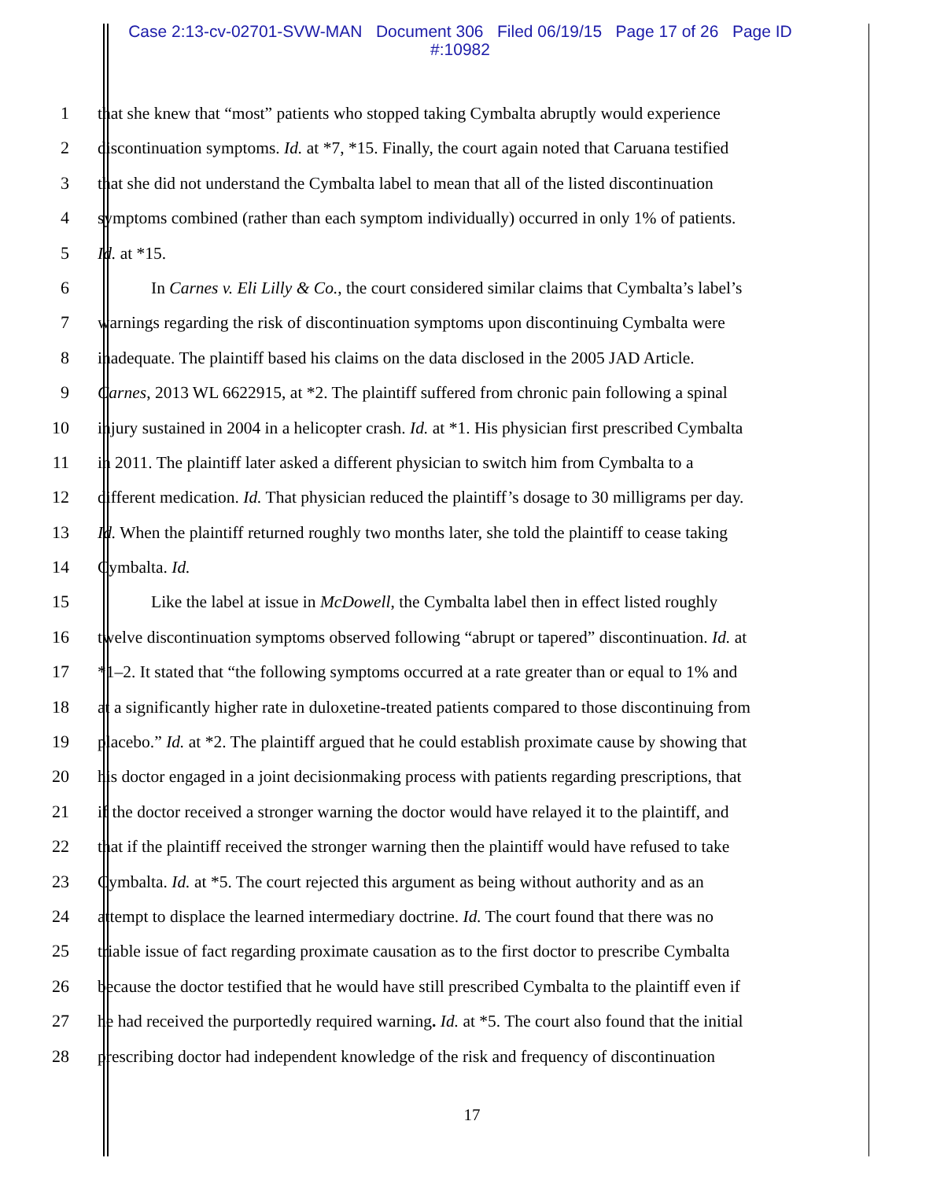Case 2:13-cv-02701-SVW-MAN Document 306 Filed 06/19/15 Page 17 of 26 Page ID
#:10982
1 that she knew that “most” patients who stopped taking Cymbalta abruptly would experience
2 discontinuation symptoms. Id. at *7, *15. Finally, the court again noted that Caruana testified
3 that she did not understand the Cymbalta label to mean that all of the listed discontinuation
4 symptoms combined (rather than each symptom individually) occurred in only 1% of patients.
5 Id. at *15.
6 In Carnes v. Eli Lilly & Co., the court considered similar claims that Cymbalta’s label’s
7 warnings regarding the risk of discontinuation symptoms upon discontinuing Cymbalta were
8 inadequate. The plaintiff based his claims on the data disclosed in the 2005 JAD Article.
9 Carnes, 2013 WL 6622915, at *2. The plaintiff suffered from chronic pain following a spinal
10 injury sustained in 2004 in a helicopter crash. Id. at *1. His physician first prescribed Cymbalta
11 in 2011. The plaintiff later asked a different physician to switch him from Cymbalta to a
12 different medication. Id. That physician reduced the plaintiff’s dosage to 30 milligrams per day.
13 Id. When the plaintiff returned roughly two months later, she told the plaintiff to cease taking
14 Cymbalta. Id.
15 Like the label at issue in McDowell, the Cymbalta label then in effect listed roughly
16 twelve discontinuation symptoms observed following “abrupt or tapered” discontinuation. Id. at
17 *1–2. It stated that “the following symptoms occurred at a rate greater than or equal to 1% and
18 at a significantly higher rate in duloxetine-treated patients compared to those discontinuing from
19 placebo.” Id. at *2. The plaintiff argued that he could establish proximate cause by showing that
20 his doctor engaged in a joint decisionmaking process with patients regarding prescriptions, that
21 if the doctor received a stronger warning the doctor would have relayed it to the plaintiff, and
22 that if the plaintiff received the stronger warning then the plaintiff would have refused to take
23 Cymbalta. Id. at *5. The court rejected this argument as being without authority and as an
24 attempt to displace the learned intermediary doctrine. Id. The court found that there was no
25 triable issue of fact regarding proximate causation as to the first doctor to prescribe Cymbalta
26 because the doctor testified that he would have still prescribed Cymbalta to the plaintiff even if
27 he had received the purportedly required warning. Id. at *5. The court also found that the initial
28 prescribing doctor had independent knowledge of the risk and frequency of discontinuation
17